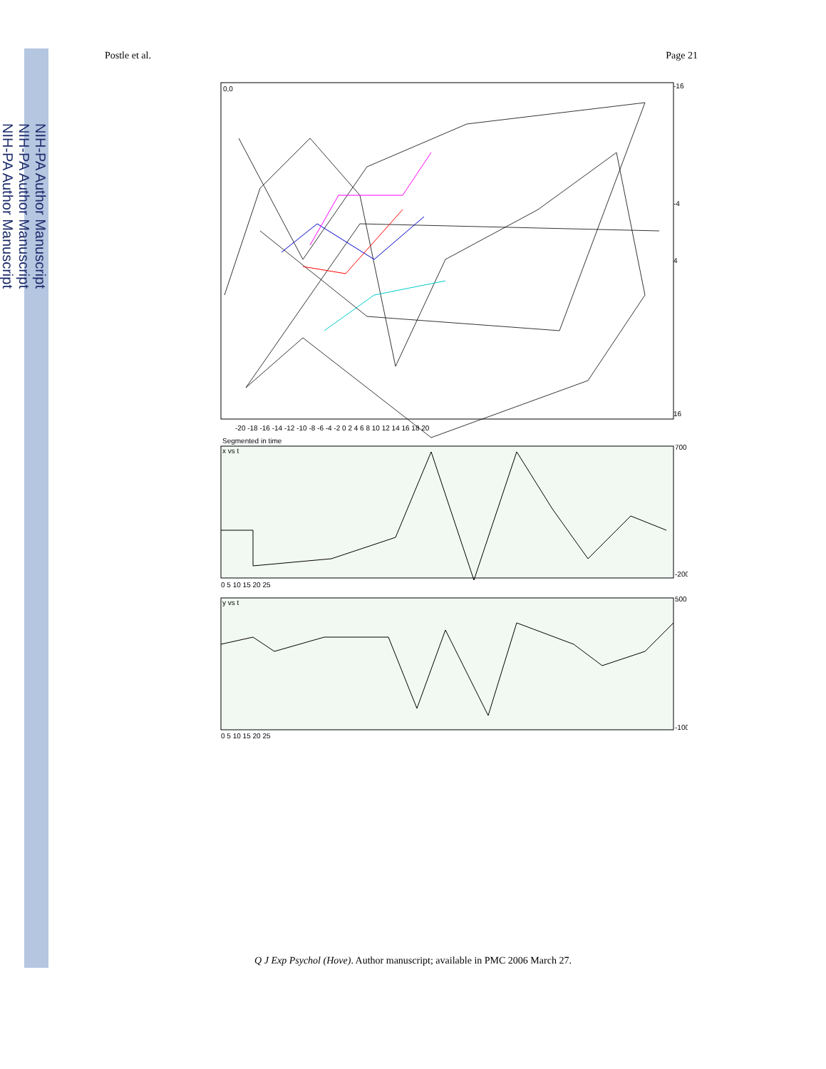NIH-PA Author Manuscript
NIH-PA Author Manuscript
NIH-PA Author Manuscript
Postle et al. Page 21
0,0
-16
-4
4
16
-20 -18 -16 -14 -12 -10 -8 -6 -4 -2 0 2 4 6 8 10 12 14 16 18 20
Segmented in time
x vs t
700
-200
0 5 10 15 20 25
y vs t
500
-100
0 5 10 15 20 25
Q J Exp Psychol (Hove). Author manuscript; available in PMC 2006 March 27.